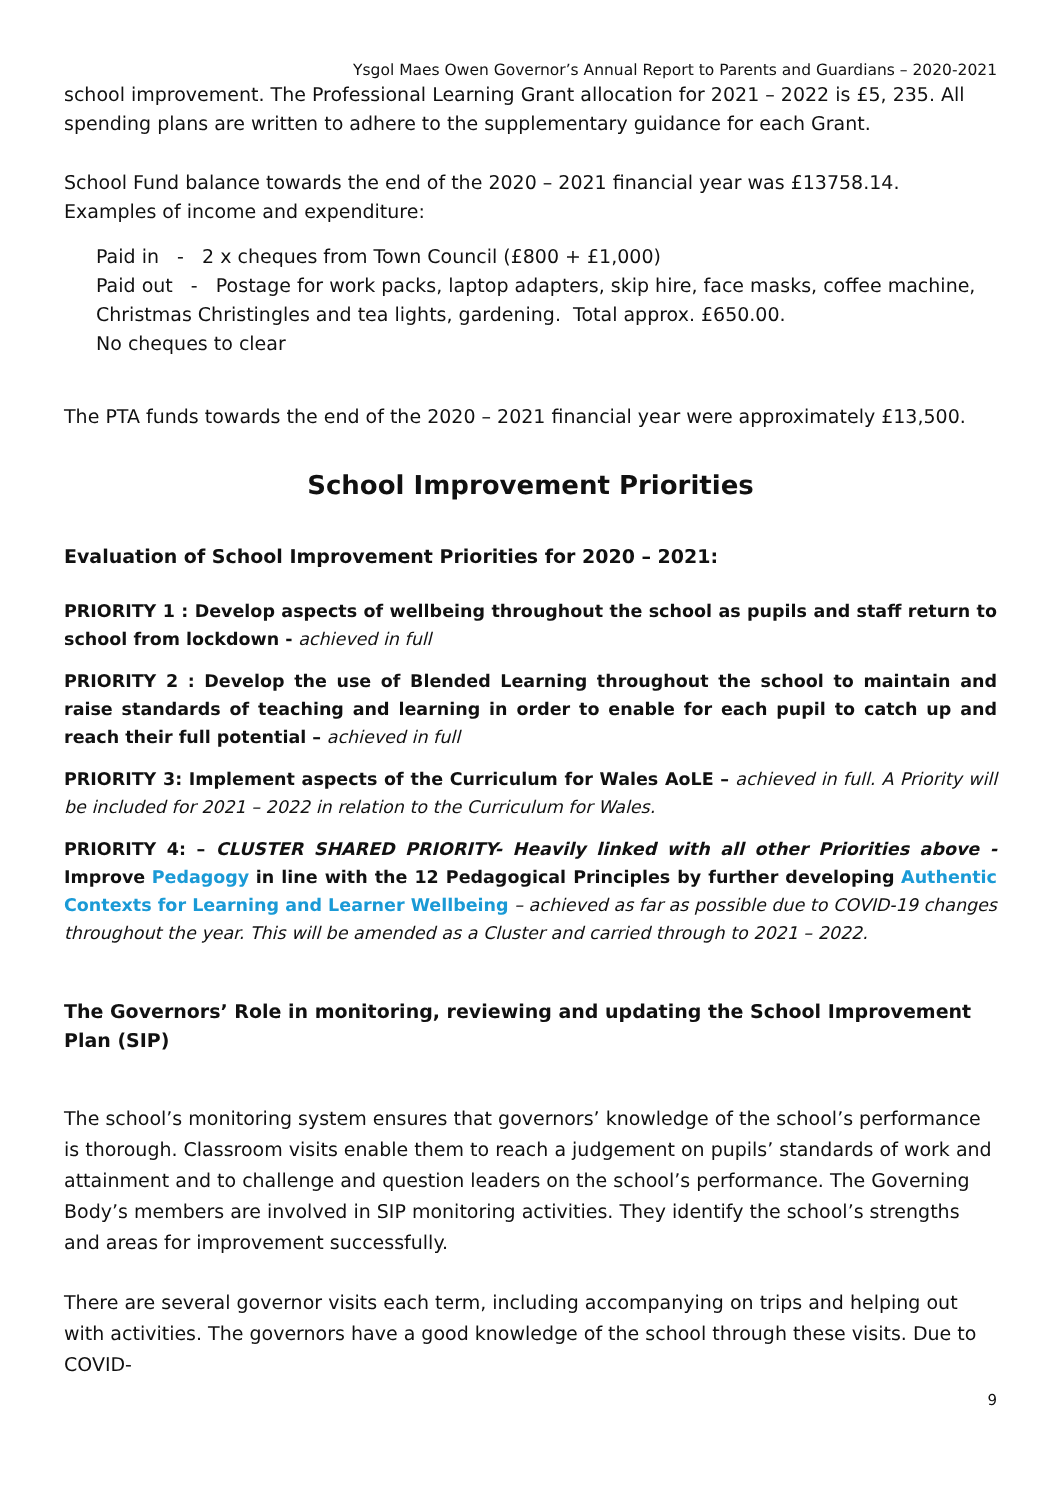Ysgol Maes Owen Governor’s Annual Report to Parents and Guardians – 2020-2021
school improvement. The Professional Learning Grant allocation for 2021 – 2022 is £5, 235. All spending plans are written to adhere to the supplementary guidance for each Grant.
School Fund balance towards the end of the 2020 – 2021 financial year was £13758.14. Examples of income and expenditure:
Paid in - 2 x cheques from Town Council (£800 + £1,000)
Paid out - Postage for work packs, laptop adapters, skip hire, face masks, coffee machine, Christmas Christingles and tea lights, gardening. Total approx. £650.00.
No cheques to clear
The PTA funds towards the end of the 2020 – 2021 financial year were approximately £13,500.
School Improvement Priorities
Evaluation of School Improvement Priorities for 2020 – 2021:
PRIORITY 1 : Develop aspects of wellbeing throughout the school as pupils and staff return to school from lockdown - achieved in full
PRIORITY 2 : Develop the use of Blended Learning throughout the school to maintain and raise standards of teaching and learning in order to enable for each pupil to catch up and reach their full potential – achieved in full
PRIORITY 3: Implement aspects of the Curriculum for Wales AoLE – achieved in full. A Priority will be included for 2021 – 2022 in relation to the Curriculum for Wales.
PRIORITY 4: – CLUSTER SHARED PRIORITY- Heavily linked with all other Priorities above - Improve Pedagogy in line with the 12 Pedagogical Principles by further developing Authentic Contexts for Learning and Learner Wellbeing – achieved as far as possible due to COVID-19 changes throughout the year. This will be amended as a Cluster and carried through to 2021 – 2022.
The Governors’ Role in monitoring, reviewing and updating the School Improvement Plan (SIP)
The school’s monitoring system ensures that governors’ knowledge of the school’s performance is thorough. Classroom visits enable them to reach a judgement on pupils’ standards of work and attainment and to challenge and question leaders on the school’s performance. The Governing Body’s members are involved in SIP monitoring activities. They identify the school’s strengths and areas for improvement successfully.
There are several governor visits each term, including accompanying on trips and helping out with activities. The governors have a good knowledge of the school through these visits. Due to COVID-
9